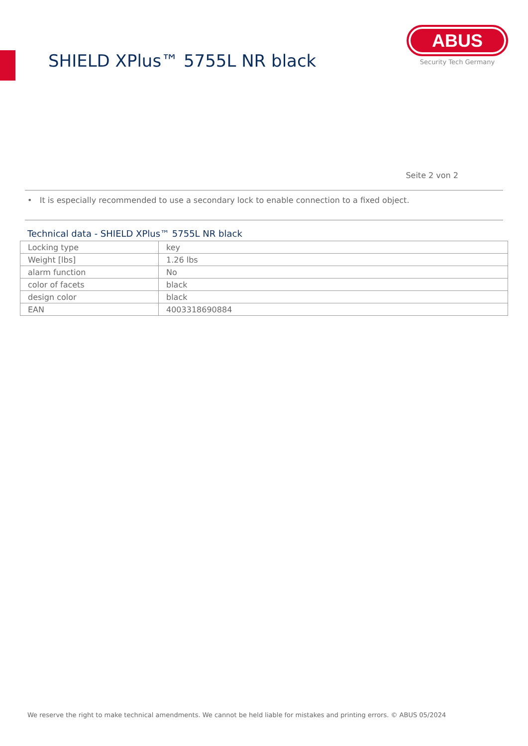SHIELD XPlus™ 5755L NR black
ABUS
Security Tech Germany
Seite 2 von 2
• It is especially recommended to use a secondary lock to enable connection to a fixed object.
Technical data - SHIELD XPlus™ 5755L NR black
| Locking type | key |
| Weight [lbs] | 1.26 lbs |
| alarm function | No |
| color of facets | black |
| design color | black |
| EAN | 4003318690884 |
We reserve the right to make technical amendments. We cannot be held liable for mistakes and printing errors. © ABUS 05/2024